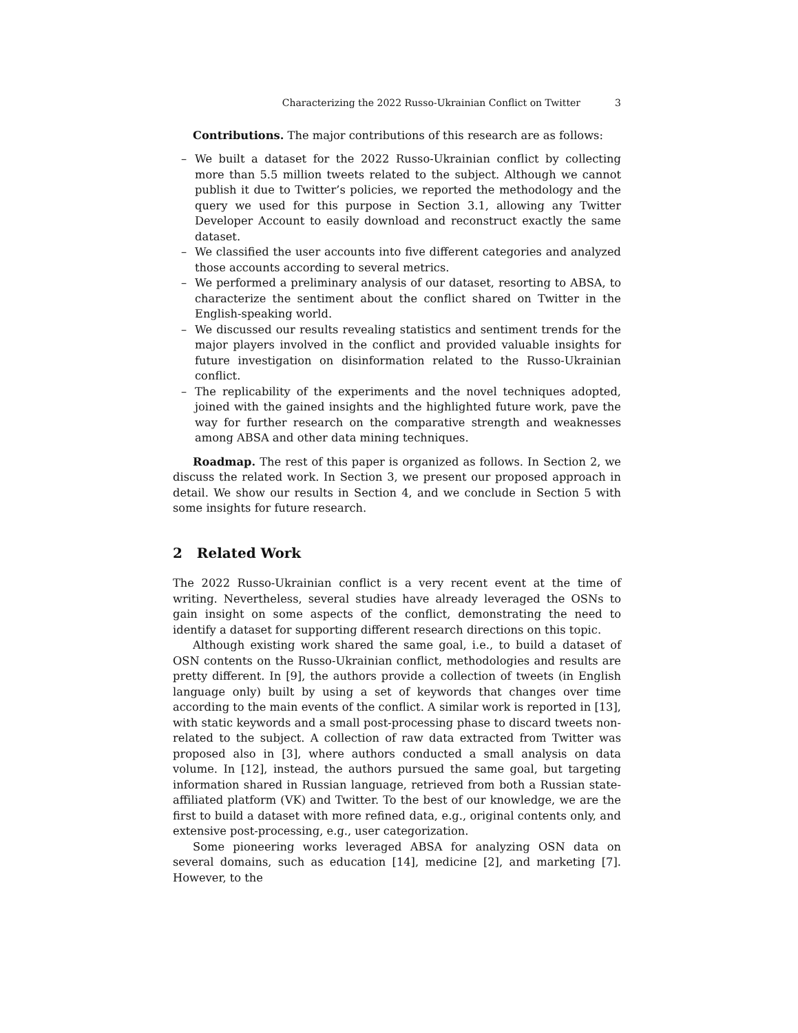Characterizing the 2022 Russo-Ukrainian Conflict on Twitter 3
Contributions. The major contributions of this research are as follows:
– We built a dataset for the 2022 Russo-Ukrainian conflict by collecting more than 5.5 million tweets related to the subject. Although we cannot publish it due to Twitter’s policies, we reported the methodology and the query we used for this purpose in Section 3.1, allowing any Twitter Developer Account to easily download and reconstruct exactly the same dataset.
– We classified the user accounts into five different categories and analyzed those accounts according to several metrics.
– We performed a preliminary analysis of our dataset, resorting to ABSA, to characterize the sentiment about the conflict shared on Twitter in the English-speaking world.
– We discussed our results revealing statistics and sentiment trends for the major players involved in the conflict and provided valuable insights for future investigation on disinformation related to the Russo-Ukrainian conflict.
– The replicability of the experiments and the novel techniques adopted, joined with the gained insights and the highlighted future work, pave the way for further research on the comparative strength and weaknesses among ABSA and other data mining techniques.
Roadmap. The rest of this paper is organized as follows. In Section 2, we discuss the related work. In Section 3, we present our proposed approach in detail. We show our results in Section 4, and we conclude in Section 5 with some insights for future research.
2 Related Work
The 2022 Russo-Ukrainian conflict is a very recent event at the time of writing. Nevertheless, several studies have already leveraged the OSNs to gain insight on some aspects of the conflict, demonstrating the need to identify a dataset for supporting different research directions on this topic.
Although existing work shared the same goal, i.e., to build a dataset of OSN contents on the Russo-Ukrainian conflict, methodologies and results are pretty different. In [9], the authors provide a collection of tweets (in English language only) built by using a set of keywords that changes over time according to the main events of the conflict. A similar work is reported in [13], with static keywords and a small post-processing phase to discard tweets non-related to the subject. A collection of raw data extracted from Twitter was proposed also in [3], where authors conducted a small analysis on data volume. In [12], instead, the authors pursued the same goal, but targeting information shared in Russian language, retrieved from both a Russian state-affiliated platform (VK) and Twitter. To the best of our knowledge, we are the first to build a dataset with more refined data, e.g., original contents only, and extensive post-processing, e.g., user categorization.
Some pioneering works leveraged ABSA for analyzing OSN data on several domains, such as education [14], medicine [2], and marketing [7]. However, to the